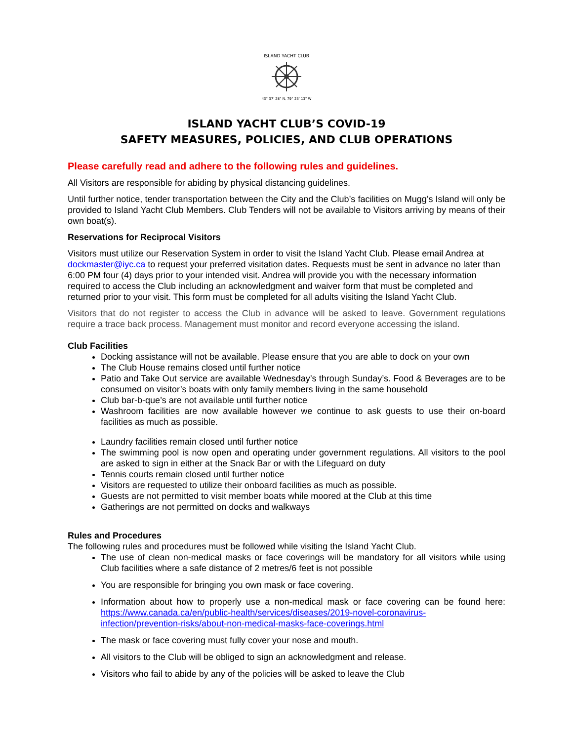ISLAND YACHT CLUB
43° 37' 28" N, 79° 23' 13" W
ISLAND YACHT CLUB’S COVID-19
SAFETY MEASURES, POLICIES, AND CLUB OPERATIONS
Please carefully read and adhere to the following rules and guidelines.
All Visitors are responsible for abiding by physical distancing guidelines.
Until further notice, tender transportation between the City and the Club’s facilities on Mugg’s Island will only be provided to Island Yacht Club Members. Club Tenders will not be available to Visitors arriving by means of their own boat(s).
Reservations for Reciprocal Visitors
Visitors must utilize our Reservation System in order to visit the Island Yacht Club. Please email Andrea at dockmaster@iyc.ca to request your preferred visitation dates. Requests must be sent in advance no later than 6:00 PM four (4) days prior to your intended visit. Andrea will provide you with the necessary information required to access the Club including an acknowledgment and waiver form that must be completed and returned prior to your visit. This form must be completed for all adults visiting the Island Yacht Club.
Visitors that do not register to access the Club in advance will be asked to leave. Government regulations require a trace back process. Management must monitor and record everyone accessing the island.
Club Facilities
Docking assistance will not be available. Please ensure that you are able to dock on your own
The Club House remains closed until further notice
Patio and Take Out service are available Wednesday’s through Sunday’s. Food & Beverages are to be consumed on visitor’s boats with only family members living in the same household
Club bar-b-que’s are not available until further notice
Washroom facilities are now available however we continue to ask guests to use their on-board facilities as much as possible.
Laundry facilities remain closed until further notice
The swimming pool is now open and operating under government regulations. All visitors to the pool are asked to sign in either at the Snack Bar or with the Lifeguard on duty
Tennis courts remain closed until further notice
Visitors are requested to utilize their onboard facilities as much as possible.
Guests are not permitted to visit member boats while moored at the Club at this time
Gatherings are not permitted on docks and walkways
Rules and Procedures
The following rules and procedures must be followed while visiting the Island Yacht Club.
The use of clean non-medical masks or face coverings will be mandatory for all visitors while using Club facilities where a safe distance of 2 metres/6 feet is not possible
You are responsible for bringing you own mask or face covering.
Information about how to properly use a non-medical mask or face covering can be found here: https://www.canada.ca/en/public-health/services/diseases/2019-novel-coronavirus-infection/prevention-risks/about-non-medical-masks-face-coverings.html
The mask or face covering must fully cover your nose and mouth.
All visitors to the Club will be obliged to sign an acknowledgment and release.
Visitors who fail to abide by any of the policies will be asked to leave the Club